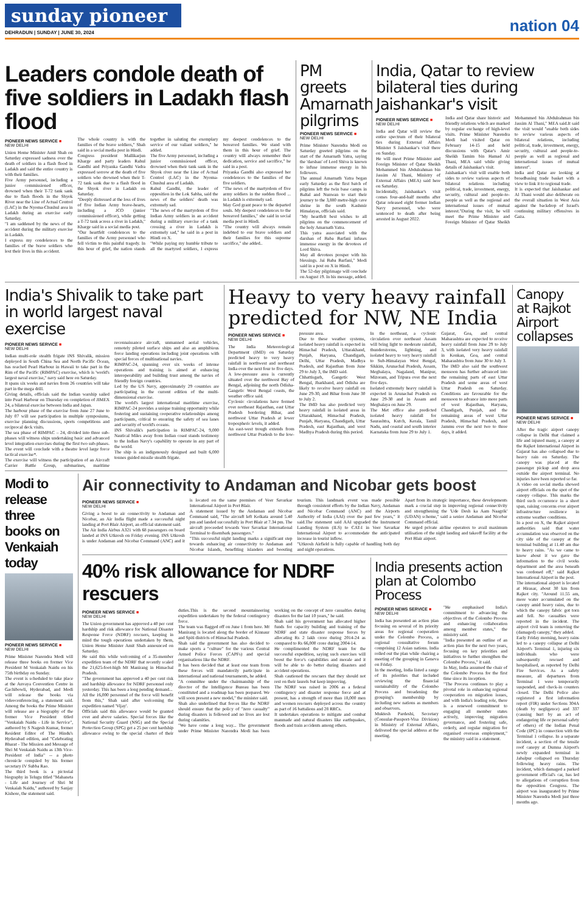sunday pioneer
DEHRADUN | SUNDAY | JUNE 30, 2024
nation 04
Leaders condole death of five soldiers in Ladakh flash flood
PIONEER NEWS SERVICE ■
NEW DELHI
Union Home Minister Amit Shah on Saturday expressed sadness over the death of soldiers in a flash flood in Ladakh and said the entire country is with their families.
Five Army personnel, including a junior commissioned officer, drowned when their T-72 tank sank due to flash floods in the Shyok River near the Line of Actual Control (LAC) in the Nyoma-Chushul area in Ladakh during an exercise early Saturday.
"I am saddened by the news of the accident during the military exercise in Ladakh.
I express my condolences to the families of the brave soldiers who lost their lives in this accident.
The whole country is with the families of the brave soldiers," Shah said in a social media post in Hindi.
Congress president Mallikarjun Kharge and party leaders Rahul Gandhi and Priyanka Gandhi Vadra expressed sorrow at the death of five soldiers who drowned when their T-72 tank sank due to a flash flood in the Shyok river in Ladakh on Saturday.
"Deeply distressed at the loss of lives of five Indian Army brave-hearts, including a JCO (junior commissioned officer), while getting a T-72 tank across a river in Ladakh," Kharge said in a social media post.
"Our heartfelt condolences to the families of the Army personnel who fell victim to this painful tragedy. In this hour of grief, the nation stands together in saluting the exemplary service of our valiant soldiers," he added.
The five Army personnel, including a junior commissioned officer, drowned when their tank sank in the Shyok river near the Line of Actual Control (LAC) in the Nyoma-Chushul area of Ladakh.
Rahul Gandhi, the leader of opposition in the Lok Sabha, said the news of the soldiers' death was extremely sad.
"The news of the martyrdom of five Indian Army soldiers in an accident during a military exercise of a tank crossing a river in Ladakh is extremely sad," he said in a post in Hindi on X.
"While paying my humble tribute to all the martyred soldiers, I express my deepest condolences to the bereaved families. We stand with them in this hour of grief. The country will always remember their dedication, service and sacrifice," he said in a post.
Priyanka Gandhi also expressed her condolences to the families of the five soldiers.
"The news of the martyrdom of five army soldiers in the sudden flood ... in Ladakh is extremely sad.
May God grant peace to the departed souls. My deepest condolences to the bereaved families," she said in social media post in Hindi.
"The country will always remain indebted to our brave soldiers and their families for this supreme sacrifice," she added..
PM greets Amarnath pilgrims
PIONEER NEWS SERVICE ■
NEW DELHI
Prime Minister Narendra Modi on Saturday greeted pilgrims on the start of the Amarnath Yatra, saying the 'darshan' of Lord Shiva is known to infuse immense energy in his followers.
The annual Amarnath Yatra began early Saturday as the first batch of pilgrims left the twin base camps in Baltal and Nunwan to start their journey to the 3,880 metre-high cave shrine in the south Kashmir Himalayas, officials said.
"My heartfelt best wishes to all pilgrims on the commencement of the holy Amarnath Yatra.
This yatra associated with the darshan of Baba Barfani infuses immense energy in the devotees of Lord Shiva.
May all devotees prosper with his blessings. Jai Baba Barfani," Modi said in a post on X in Hindi.
The 52-day pilgrimage will conclude on August 19. In his message, added.
India, Qatar to review bilateral ties during Jaishankar's visit
PIONEER NEWS SERVICE ■
NEW DELHI
India and Qatar will review the entire spectrum of their bilateral ties during External Affairs Minister S Jaishankar's visit there on Sunday.
He will meet Prime Minister and Foreign Minister of Qatar Sheikh Mohammed bin Abdulrahman bin Jassim Al Thani, Ministry of External Affairs (MEA) said here on Saturday.
Incidentally, Jaishankar's visit comes four-and-half months after Qatar released eight former Indian Navy personnel, who were sentenced to death after being arrested in August 2022.
India and Qatar share historic and friendly relations which are marked by regular exchange of high-level visits. Prime Minister Narendra Modi had visited Qatar on February 14-15 and held discussions with Qatar's Amir Sheikh Tamim bin Hamad Al Thani, MEA said while giving details of Jaishankar's visit.
Jaishankar's visit will enable both sides to review various aspects of bilateral relations including political, trade, investment, energy, security, cultural and people-to-people as well as the regional and international issues of mutual interest."During the visit, he will meet the Prime Minister and Foreign Minister of Qatar Sheikh Mohammed bin Abdulrahman bin Jassim Al Thani," MEA said.It said the visit would "enable both sides to review various aspects of bilateral relations, including political, trade, investment, energy, security, cultural and people-to-people as well as regional and international issues of mutual interest".
India and Qatar are looking at broadbasing trade basket with a view to link it to regional trade.
It is expected that Jaishankar and Al Thani would also deliberate on the overall situation in West Asia against the backdrop of Israel's continuing military offensives in Gaza.
India's Shivalik to take part in world largest naval exercise
PIONEER NEWS SERVICE ■
NEW DELHI
Indian multi-role stealth frigate INS Shivalik, mission deployed in South China Sea and North Pacific Ocean, has reached Pearl Harbour in Hawaii to take part in the Rim of the Pacific (RIMPAC) exercise, which is 'world's largest naval exercise," navy said here on Saturday.
It spans six weeks and navies from 26 countries will take part in the mega drill.
Giving details, officials said the Indian warship sailed into Pearl Harbour on Thursday on completion of JIMEX 24, a bilateral exercise between India and Japan.
The harbour phase of the exercise from June 27 June to July 07 will see participation in multiple symposiums, exercise planning discussions, sports competitions and reciprocal deck visits.
The sea phase of RIMPAC – 24, divided into three sub-phases will witness ships undertaking basic and advanced level integration exercises during the first two sub-phases.
The event will conclude with a theatre level large force tactical exercise*.
The exercise will witness the participation of an Aircraft Carrier Battle Group, submarines, maritime reconnaissance aircraft, unmanned aerial vehicles, remotely piloted surface ships and also an amphibious force landing operations including joint operations with special forces of multinational navies.
RIMPAC-24, spanning over six weeks of intense operations and training is aimed at enhancing interoperability and building trust among the navies of friendly foreign countries.
Led by the US Navy, approximately 29 countries are participating in the current edition of the multi-dimensional exercise.
The world's largest international maritime exercise, RIMPAC-24 provides a unique training opportunity while fostering and sustaining cooperative relationships among participants, critical to ensuring the safety of sea lanes and security of world's oceans.
INS Shivalik's participation in RIMPAC-24, 9,000 Nautical Miles away from Indian coast stands testimony to the Indian Navy's capability to operate in any part of the world.
The ship is an indigenously designed and built 6,000 tonnes guided missile stealth frigate.
Heavy to very heavy rainfall predicted for NW, NE India
PIONEER NEWS SERVICE ■
NEW DELHI
The India Meteorological Department (IMD) on Saturday predicted heavy to very heavy rainfall in northwest and northeast India over the next four to five days.
A low-pressure area is currently situated over the northwest Bay of Bengal, adjoining the north Odisha-Gangetic West Bengal coasts, the weather office said.
Cyclonic circulations have formed over northeast Rajasthan, east Uttar Pradesh bordering Bihar, and northwest Uttar Pradesh at lower tropospheric levels, it added.
An east-west trough extends from northwest Uttar Pradesh to the low-pressure area.
Due to these weather systems, isolated heavy rainfall is expected in Himachal Pradesh, Uttarakhand, Punjab, Haryana, Chandigarh, Delhi, Uttar Pradesh, Madhya Pradesh, and Rajasthan from June 29 to July 3, the IMD said.
Chhattisgarh, Gangetic West Bengal, Jharkhand, and Odisha are likely to receive heavy rainfall on June 29-30, and Bihar from June 30 to July 2.
The IMD has also predicted very heavy rainfall in isolated areas in Uttarakhand, Himachal Pradesh, Punjab, Haryana, Chandigarh, Uttar Pradesh, east Rajasthan, and west Madhya Pradesh during this period.
In the northeast, a cyclonic circulation over northeast Assam will bring light to moderate rainfall, thunderstorms, lightning, and isolated heavy to very heavy rainfall to Sub-Himalayan West Bengal, Sikkim, Arunachal Pradesh, Assam, Meghalaya, Nagaland, Manipur, Mizoram, and Tripura over the next five days.
Isolated extremely heavy rainfall is expected in Arunachal Pradesh on June 29-30 and in Assam and Meghalaya on June 29.
The Met office also predicted isolated heavy rainfall for Saurashtra, Kutch, Kerala, Tamil Nadu, and coastal and south interior Karnataka from June 29 to July 1.
Gujarat, Goa, and central Maharashtra are expected to receive heavy rainfall from June 29 to July 3, with isolated very heavy rainfall in Konkan, Goa, and central Maharashtra from June 30 to July 3.
The IMD also said the southwest monsoon has further advanced into the remaining parts of east Uttar Pradesh and some areas of west Uttar Pradesh on Saturday. Conditions are favourable for the monsoon to advance into more parts of west Rajasthan, Haryana, Chandigarh, Punjab, and the remaining areas of west Uttar Pradesh, Himachal Pradesh, and Jammu over the next two to three days, it added.
Modi to release three books on Venkaiah today
PIONEER NEWS SERVICE ■
NEW DELHI
Prime Minister Narendra Modi will release three books on former Vice President M Venkaiah Naidu on his 75th birthday on Sunday.
The event is scheduled to take place at the Anvaya Convention Centre in Gachibowli, Hyderabad, and Modi will release the books via videoconferencing, a statement said. Among the books the Prime Minister will release are a biography of the former Vice President titled "Venkaiah Naidu - Life in Service", authored by S Nagesh Kumar, former Resident Editor of The Hindu's Hyderabad edition, and "Celebrating Bharat - The Mission and Message of Shri M Venkaiah Naidu as 13th Vice-President of India" -- a photo chronicle compiled by his former secretary IV Subba Rao.
The third book is a pictorial biography in Telugu titled "Mahaneta - Life and Journey of Shri M Venkaiah Naidu," authored by Sanjay Kishore, the statement said.
Air connectivity to Andaman and Nicobar gets boost
PIONEER NEWS SERVICE ■
NEW DELHI
Giving a boost to air connectivity to Andaman and Nicobar, an Air India flight made a successful night landing at Port Blair Airport, an official statement said.
The Air India Airbus A321 with 68 passengers on board landed at INS Utkrosh on Friday evening. INS Utkrosh is under Andaman and Nicobar Command (ANC) and it is located on the same premises of Veer Savarkar International Airport in Port Blair.
A statement issued by the Andaman and Nicobar Command said, "The aircraft left Kolkata around 5.40 pm and landed successfully in Port Blair at 7.34 pm. The aircraft proceeded towards Veer Savarkar International Terminal to disembark passengers."
"This successful night landing marks a significant step towards enhancing air connectivity to Andaman and Nicobar Islands, benefiting islanders and boosting tourism. This landmark event was made possible through consistent efforts by the Indian Navy, Andaman and Nicobar Command (ANC) and the Airports Authority of India (AAI) over the past few years," it said.The statement said AAI upgraded the Instrument Landing System (ILS) to CAT-I in Veer Savarkar International Airport to accommodate the anticipated increase in tourist inflow.
"Utkrosh Airfield is fully capable of handling both day and night operations.
Apart from its strategic importance, these developments mark a crucial step in improving regional connectivity and strengthening the 'Ude Desh ka Aam Naagrik' (UDAN) scheme," said a senior Andaman and Nicobar Command official.
He urged private airline operators to avail maximum utilisation of the night landing and takeoff facility at the Port Blair airport.
40% risk allowance for NDRF rescuers
PIONEER NEWS SERVICE ■
NEW DELHI
The Union government has approved a 40 per cent hardship and risk allowance for National Disaster Response Force (NDRF) rescuers, keeping in mind the tough operations undertaken by them, Union Home Minister Amit Shah announced on Saturday.
He said this while welcoming of a 35-member expedition team of the NDRF that recently scaled the 21,625-foot-high Mt Manirang in Himachal Pradesh.
"The government has approved a 40 per cent risk and hardship allowance for NDRF personnel only yesterday. This has been a long pending demand...
All the 16,000 personnel of the force will benefit from this," Shah said after welcoming the expedition named 'Vijay'.
Officials said this allowance would be granted over and above salaries. Special forces like the National Security Guard (NSG) and the Special Protection Group (SPG) get a 25 per cent hardship allowance owing to the special charter of their duties.This is the second mountaineering expedition undertaken by the federal contingency force.
The team was flagged off on June 1 from here. Mt Manirang is located along the border of Kinnaur and Spiti districts of Himachal Pradesh.
Shah said the government has also decided to make sports a "culture" for the various Central Armed Police Forces (CAPFs) and special organisations like the NDRF.
It has been decided that at least one team from these forces will mandatorily participate in international and national tournaments, he added.
"A committee under the chairmanship of the director of the Intelligence Bureau has been constituted and a roadmap has been prepared. We will soon present a new model," the minister said.
Shah also underlined that forces like the NDRF should ensure that the policy of "zero casualty" during disasters is followed and no lives are lost during calamities.
"We have come a long way... The government under Prime Minister Narendra Modi has been working on the concept of zero casualties during disasters for the last 10 years," he said.
Shah said his government has allocated higher funds for capacity building and training of the NDRF and state disaster response forces by allocating Rs 2 lakh crore during 2014-24 as compared to Rs 66,000 crore during 2004-14.
He complimented the NDRF team for the successful expedition, saying such exercises will boost the force's capabilities and morale and it will be able to do better during disasters and accident operations.
Shah cautioned the rescuers that they should not rest on their laurels but keep improving.
The NDRF was raised in 2006 as a federal contingency and disaster response force and at present, has a strength of more than 18,000 men and women rescuers deployed across the country as part of 16 battalions and 28 RRCs.
It undertakes operations to mitigate and combat manmade and natural disasters like earthquakes, floods and train accidents among others.
India presents action plan at Colombo Process
PIONEER NEWS SERVICE ■
NEW DELHI
India has presented an action plan focusing on several of its priority areas for regional cooperation under the Colombo Process, a regional consultative forum comprising 12 Asian nations. India rolled out the plan while chairing a meeting of the grouping in Geneva on Friday.
In the meeting, India listed a range of its priorities that included reviewing the financial sustainability of the Colombo Process and broadening the grouping's membership by including new nations as members and observers.
Muktesh Pardeshi, Secretary (Consular-Passport-Visa Division) in Ministry of External Affairs, delivered the special address at the meeting.
"He emphasised India's commitment to advancing the objectives of the Colombo Process and enhancing collaboration among member states," the ministry said.
"India presented an outline of an action plan for the next two years, focusing on key priorities and initiatives to further strengthen the Colombo Process," it said.
In May, India assumed the chair of the Colombo Process for the first time since its inception.
"The Process continues to play a pivotal role in enhancing regional cooperation on migration issues, and with India's leading role, there is a renewed commitment to engaging all member states actively, improving migration governance, and fostering safe, orderly, and regular migration for organised overseas employment," the ministry said in a statement.
Canopy at Rajkot Airport collapses
PIONEER NEWS SERVICE ■
NEW DELHI
After the tragic airport canopy collapse in Delhi that claimed a life and injured many, a canopy at the Rajkot International Airport in Gujarat has also collapsed due to heavy rain on Saturday. The canopy was placed at the passenger pickup and drop area outside the airport terminal. No injuries have been reported so far.
A video on social media showed airport officials on the spot of the canopy collapse. This marks the third such occurrence in a short span, raising concerns over airport infrastructure resilience in extreme weather conditions.
In a post on X, the Rajkot airport authorities said that water accumulation was observed on the city side of the canopy at the terminal building at 11.40 am due to heavy rains. "As we came to know about it we gave the information to the civil works department and the area beneath was cordoned off," said Rajkot International Airport in the post.
The international airport is located at Hirasar, about 30 km from Rajkot city. "Around 11.55 am, more water accumulated on the canopy amid heavy rains, due to which the canopy fabric got torn and fell. No casualties were reported in the incident. The airport civil team is removing the (damaged) canopy," they added.
Early Friday morning, heavy rains led to a canopy collapse at Delhi Airport's Terminal 1, injuring six individuals who were subsequently rescued and hospitalised, as reported by Delhi Fire Services. As a safety measure, all departures from Terminal 1 were temporarily suspended, and check-in counters closed. The Delhi Police also registered a first information report (FIR) under Sections 304A (death by negligence) and 337 (causing hurt by an act of endangering life or personal safety of others) of the Indian Penal Code (IPC) in connection with the Terminal 1 collapse. In a separate incident, a section of the tensile roof canopy at Dumna Airport's newly expanded terminal in Jabalpur collapsed on Thursday following heavy rains. The incident, which damaged a parked government official's car, has led to allegations of corruption from the opposition Congress. The airport was inaugurated by Prime Minister Narendra Modi just three months ago.